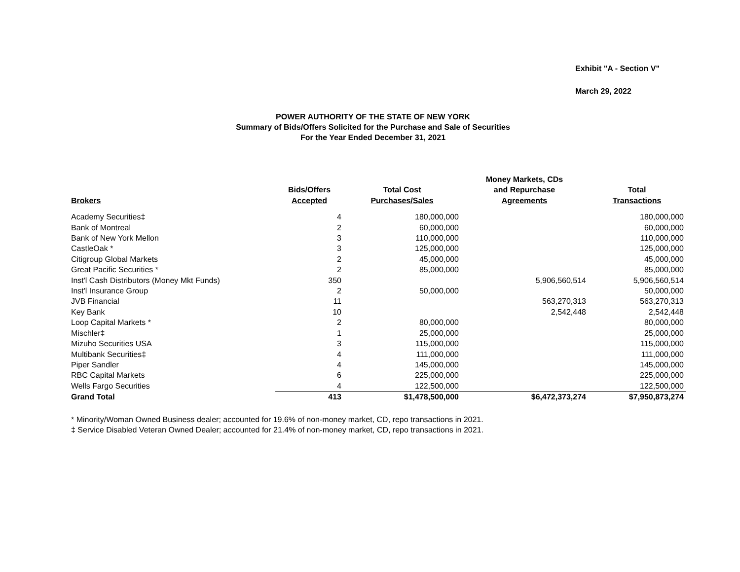Exhibit "A - Section V"
March 29, 2022
POWER AUTHORITY OF THE STATE OF NEW YORK
Summary of Bids/Offers Solicited for the Purchase and Sale of Securities
For the Year Ended December 31, 2021
| Brokers | Bids/Offers Accepted | Total Cost Purchases/Sales | Money Markets, CDs and Repurchase Agreements | Total Transactions |
| --- | --- | --- | --- | --- |
| Academy Securities‡ | 4 | 180,000,000 | | 180,000,000 |
| Bank of Montreal | 2 | 60,000,000 | | 60,000,000 |
| Bank of New York Mellon | 3 | 110,000,000 | | 110,000,000 |
| CastleOak * | 3 | 125,000,000 | | 125,000,000 |
| Citigroup Global Markets | 2 | 45,000,000 | | 45,000,000 |
| Great Pacific Securities * | 2 | 85,000,000 | | 85,000,000 |
| Inst'l Cash Distributors (Money Mkt Funds) | 350 | | 5,906,560,514 | 5,906,560,514 |
| Inst'l Insurance Group | 2 | 50,000,000 | | 50,000,000 |
| JVB Financial | 11 | | 563,270,313 | 563,270,313 |
| Key Bank | 10 | | 2,542,448 | 2,542,448 |
| Loop Capital Markets * | 2 | 80,000,000 | | 80,000,000 |
| Mischler‡ | 1 | 25,000,000 | | 25,000,000 |
| Mizuho Securities USA | 3 | 115,000,000 | | 115,000,000 |
| Multibank Securities‡ | 4 | 111,000,000 | | 111,000,000 |
| Piper Sandler | 4 | 145,000,000 | | 145,000,000 |
| RBC Capital Markets | 6 | 225,000,000 | | 225,000,000 |
| Wells Fargo Securities | 4 | 122,500,000 | | 122,500,000 |
| Grand Total | 413 | $1,478,500,000 | $6,472,373,274 | $7,950,873,274 |
* Minority/Woman Owned Business dealer; accounted for 19.6% of non-money market, CD, repo transactions in 2021.
‡ Service Disabled Veteran Owned Dealer; accounted for 21.4% of non-money market, CD, repo transactions in 2021.